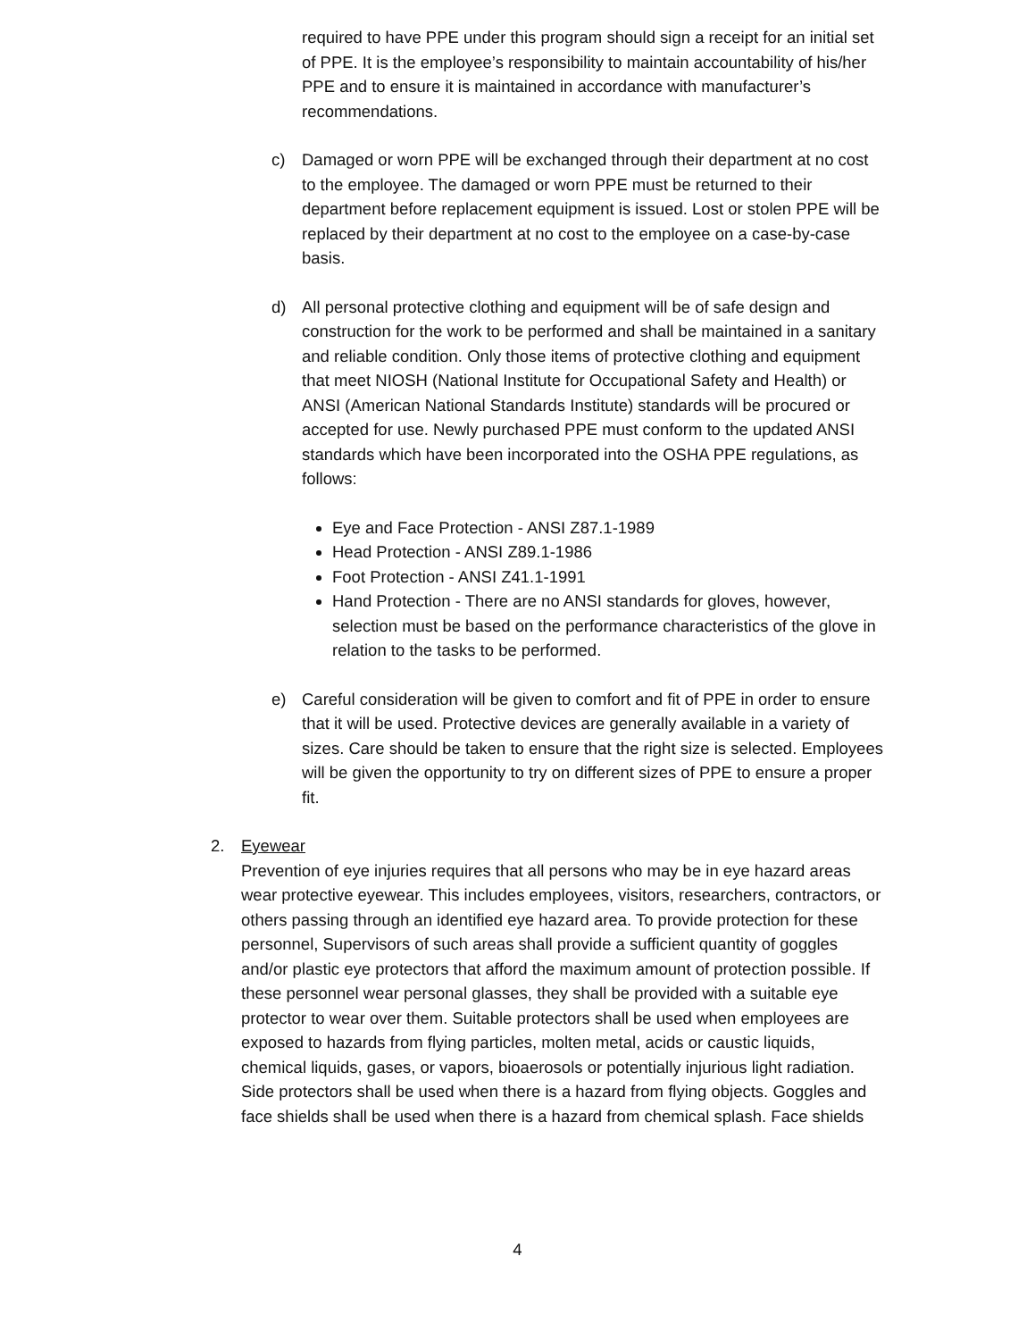required to have PPE under this program should sign a receipt for an initial set of PPE. It is the employee’s responsibility to maintain accountability of his/her PPE and to ensure it is maintained in accordance with manufacturer’s recommendations.
c) Damaged or worn PPE will be exchanged through their department at no cost to the employee. The damaged or worn PPE must be returned to their department before replacement equipment is issued. Lost or stolen PPE will be replaced by their department at no cost to the employee on a case-by-case basis.
d) All personal protective clothing and equipment will be of safe design and construction for the work to be performed and shall be maintained in a sanitary and reliable condition. Only those items of protective clothing and equipment that meet NIOSH (National Institute for Occupational Safety and Health) or ANSI (American National Standards Institute) standards will be procured or accepted for use. Newly purchased PPE must conform to the updated ANSI standards which have been incorporated into the OSHA PPE regulations, as follows:
Eye and Face Protection - ANSI Z87.1-1989
Head Protection - ANSI Z89.1-1986
Foot Protection - ANSI Z41.1-1991
Hand Protection - There are no ANSI standards for gloves, however, selection must be based on the performance characteristics of the glove in relation to the tasks to be performed.
e) Careful consideration will be given to comfort and fit of PPE in order to ensure that it will be used. Protective devices are generally available in a variety of sizes. Care should be taken to ensure that the right size is selected. Employees will be given the opportunity to try on different sizes of PPE to ensure a proper fit.
2. Eyewear
Prevention of eye injuries requires that all persons who may be in eye hazard areas wear protective eyewear. This includes employees, visitors, researchers, contractors, or others passing through an identified eye hazard area. To provide protection for these personnel, Supervisors of such areas shall provide a sufficient quantity of goggles and/or plastic eye protectors that afford the maximum amount of protection possible. If these personnel wear personal glasses, they shall be provided with a suitable eye protector to wear over them. Suitable protectors shall be used when employees are exposed to hazards from flying particles, molten metal, acids or caustic liquids, chemical liquids, gases, or vapors, bioaerosols or potentially injurious light radiation. Side protectors shall be used when there is a hazard from flying objects. Goggles and face shields shall be used when there is a hazard from chemical splash. Face shields
4